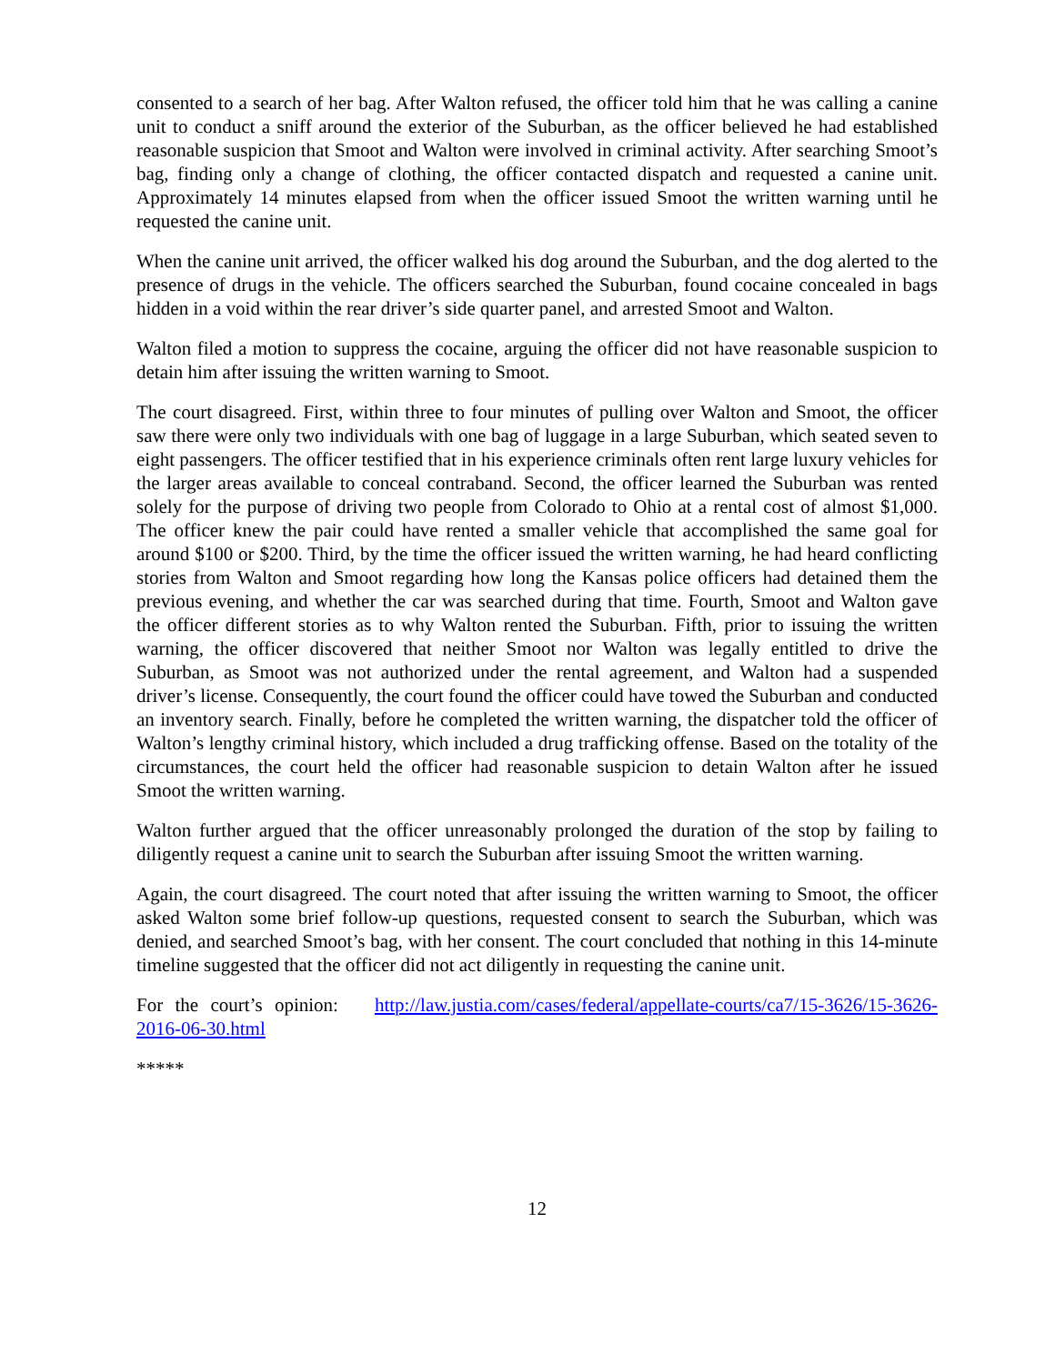consented to a search of her bag. After Walton refused, the officer told him that he was calling a canine unit to conduct a sniff around the exterior of the Suburban, as the officer believed he had established reasonable suspicion that Smoot and Walton were involved in criminal activity. After searching Smoot’s bag, finding only a change of clothing, the officer contacted dispatch and requested a canine unit. Approximately 14 minutes elapsed from when the officer issued Smoot the written warning until he requested the canine unit.
When the canine unit arrived, the officer walked his dog around the Suburban, and the dog alerted to the presence of drugs in the vehicle. The officers searched the Suburban, found cocaine concealed in bags hidden in a void within the rear driver’s side quarter panel, and arrested Smoot and Walton.
Walton filed a motion to suppress the cocaine, arguing the officer did not have reasonable suspicion to detain him after issuing the written warning to Smoot.
The court disagreed. First, within three to four minutes of pulling over Walton and Smoot, the officer saw there were only two individuals with one bag of luggage in a large Suburban, which seated seven to eight passengers. The officer testified that in his experience criminals often rent large luxury vehicles for the larger areas available to conceal contraband. Second, the officer learned the Suburban was rented solely for the purpose of driving two people from Colorado to Ohio at a rental cost of almost $1,000. The officer knew the pair could have rented a smaller vehicle that accomplished the same goal for around $100 or $200. Third, by the time the officer issued the written warning, he had heard conflicting stories from Walton and Smoot regarding how long the Kansas police officers had detained them the previous evening, and whether the car was searched during that time. Fourth, Smoot and Walton gave the officer different stories as to why Walton rented the Suburban. Fifth, prior to issuing the written warning, the officer discovered that neither Smoot nor Walton was legally entitled to drive the Suburban, as Smoot was not authorized under the rental agreement, and Walton had a suspended driver’s license. Consequently, the court found the officer could have towed the Suburban and conducted an inventory search. Finally, before he completed the written warning, the dispatcher told the officer of Walton’s lengthy criminal history, which included a drug trafficking offense. Based on the totality of the circumstances, the court held the officer had reasonable suspicion to detain Walton after he issued Smoot the written warning.
Walton further argued that the officer unreasonably prolonged the duration of the stop by failing to diligently request a canine unit to search the Suburban after issuing Smoot the written warning.
Again, the court disagreed. The court noted that after issuing the written warning to Smoot, the officer asked Walton some brief follow-up questions, requested consent to search the Suburban, which was denied, and searched Smoot’s bag, with her consent. The court concluded that nothing in this 14-minute timeline suggested that the officer did not act diligently in requesting the canine unit.
For the court’s opinion: http://law.justia.com/cases/federal/appellate-courts/ca7/15-3626/15-3626-2016-06-30.html
*****
12